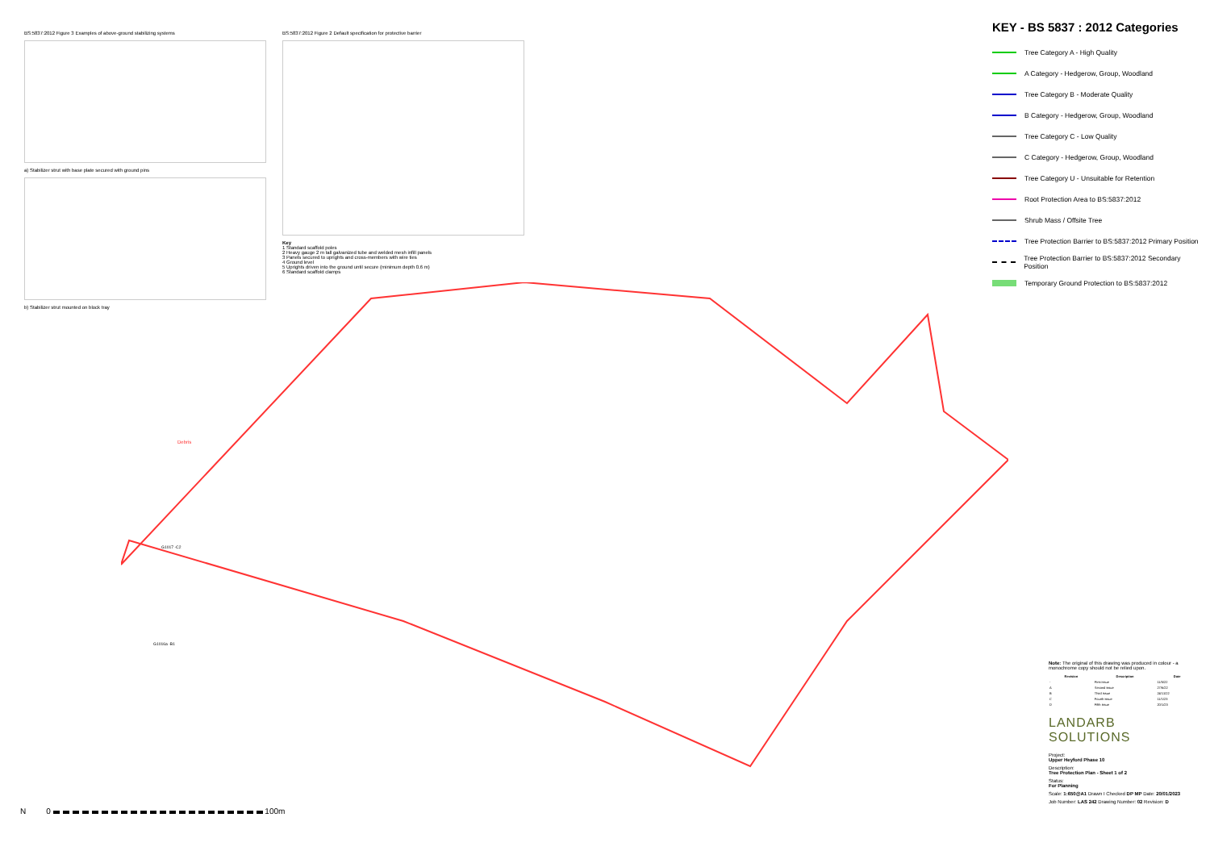BS:5837:2012 Figure 3 Examples of above-ground stabilizing systems
a) Stabilizer strut with base plate secured with ground pins
b) Stabilizer strut mounted on block tray
BS:5837:2012 Figure 2 Default specification for protective barrier
Key
1 Standard scaffold poles
2 Heavy gauge 2 m tall galvanized tube and welded mesh infill panels
3 Panels secured to uprights and cross-members with wire ties
4 Ground level
5 Uprights driven into the ground until secure (minimum depth 0.6 m)
6 Standard scaffold clamps
KEY - BS 5837 : 2012 Categories
Tree Category A - High Quality
A Category - Hedgerow, Group, Woodland
Tree Category B - Moderate Quality
B Category - Hedgerow, Group, Woodland
Tree Category C - Low Quality
C Category - Hedgerow, Group, Woodland
Tree Category U - Unsuitable for Retention
Root Protection Area to BS:5837:2012
Shrub Mass / Offsite Tree
Tree Protection Barrier to BS:5837:2012 Primary Position
Tree Protection Barrier to BS:5837:2012 Secondary Position
Temporary Ground Protection to BS:5837:2012
Debris
G1017 -C2
G1016a -B1
Note: The original of this drawing was produced in colour - a monochrome copy should not be relied upon.
| Revision | Description | Date |
| --- | --- | --- |
| - | First issue | 11/5/22 |
| A | Second issue | 27/6/22 |
| B | Third issue | 24/11/22 |
| C | Fourth issue | 11/1/23 |
| D | Fifth issue | 20/1/23 |
LANDARB SOLUTIONS
Project:
Upper Heyford Phase 10
Description:
Tree Protection Plan - Sheet 1 of 2
Status:
For Planning
Scale: 1:650@A1 Drawn I Checked DP MP Date: 20/01/2023
Job Number: LAS 242 Drawing Number: 02 Revision: D
N 0 100m